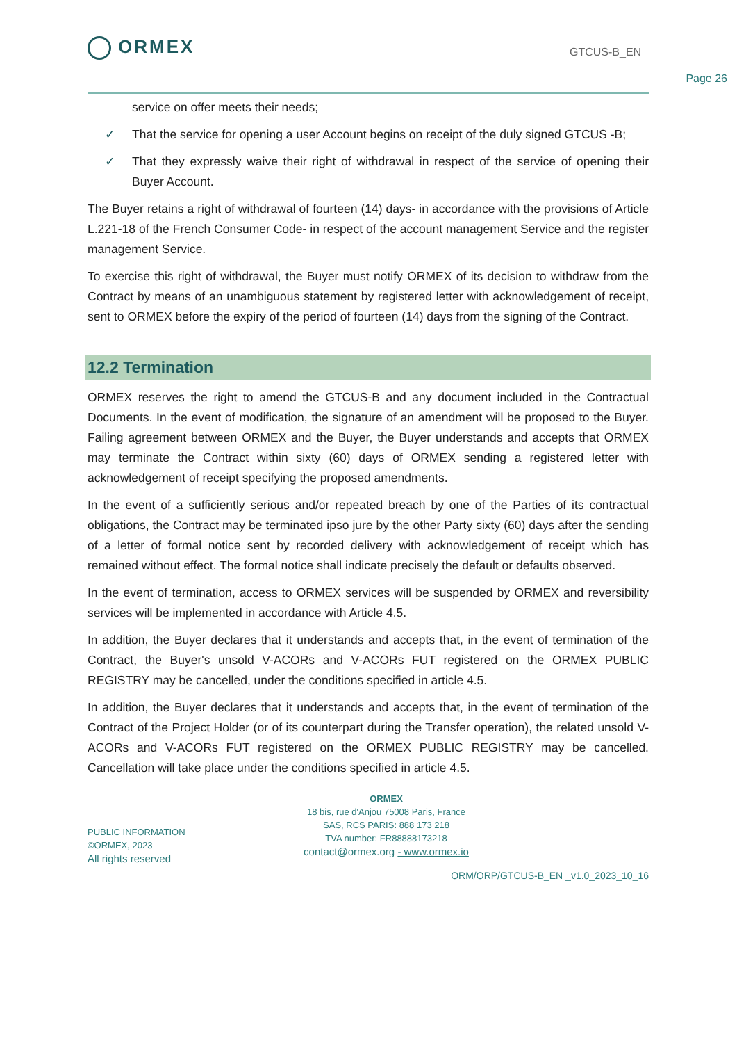ORMEX GTCUS-B_EN
Page 26
service on offer meets their needs;
✓ That the service for opening a user Account begins on receipt of the duly signed GTCUS -B;
✓ That they expressly waive their right of withdrawal in respect of the service of opening their Buyer Account.
The Buyer retains a right of withdrawal of fourteen (14) days- in accordance with the provisions of Article L.221-18 of the French Consumer Code- in respect of the account management Service and the register management Service.
To exercise this right of withdrawal, the Buyer must notify ORMEX of its decision to withdraw from the Contract by means of an unambiguous statement by registered letter with acknowledgement of receipt, sent to ORMEX before the expiry of the period of fourteen (14) days from the signing of the Contract.
12.2 Termination
ORMEX reserves the right to amend the GTCUS-B and any document included in the Contractual Documents. In the event of modification, the signature of an amendment will be proposed to the Buyer. Failing agreement between ORMEX and the Buyer, the Buyer understands and accepts that ORMEX may terminate the Contract within sixty (60) days of ORMEX sending a registered letter with acknowledgement of receipt specifying the proposed amendments.
In the event of a sufficiently serious and/or repeated breach by one of the Parties of its contractual obligations, the Contract may be terminated ipso jure by the other Party sixty (60) days after the sending of a letter of formal notice sent by recorded delivery with acknowledgement of receipt which has remained without effect. The formal notice shall indicate precisely the default or defaults observed.
In the event of termination, access to ORMEX services will be suspended by ORMEX and reversibility services will be implemented in accordance with Article 4.5.
In addition, the Buyer declares that it understands and accepts that, in the event of termination of the Contract, the Buyer's unsold V-ACORs and V-ACORs FUT registered on the ORMEX PUBLIC REGISTRY may be cancelled, under the conditions specified in article 4.5.
In addition, the Buyer declares that it understands and accepts that, in the event of termination of the Contract of the Project Holder (or of its counterpart during the Transfer operation), the related unsold V-ACORs and V-ACORs FUT registered on the ORMEX PUBLIC REGISTRY may be cancelled. Cancellation will take place under the conditions specified in article 4.5.
ORMEX
18 bis, rue d'Anjou 75008 Paris, France
SAS, RCS PARIS: 888 173 218
TVA number: FR88888173218
contact@ormex.org - www.ormex.io
PUBLIC INFORMATION
©ORMEX, 2023
All rights reserved
ORM/ORP/GTCUS-B_EN _v1.0_2023_10_16